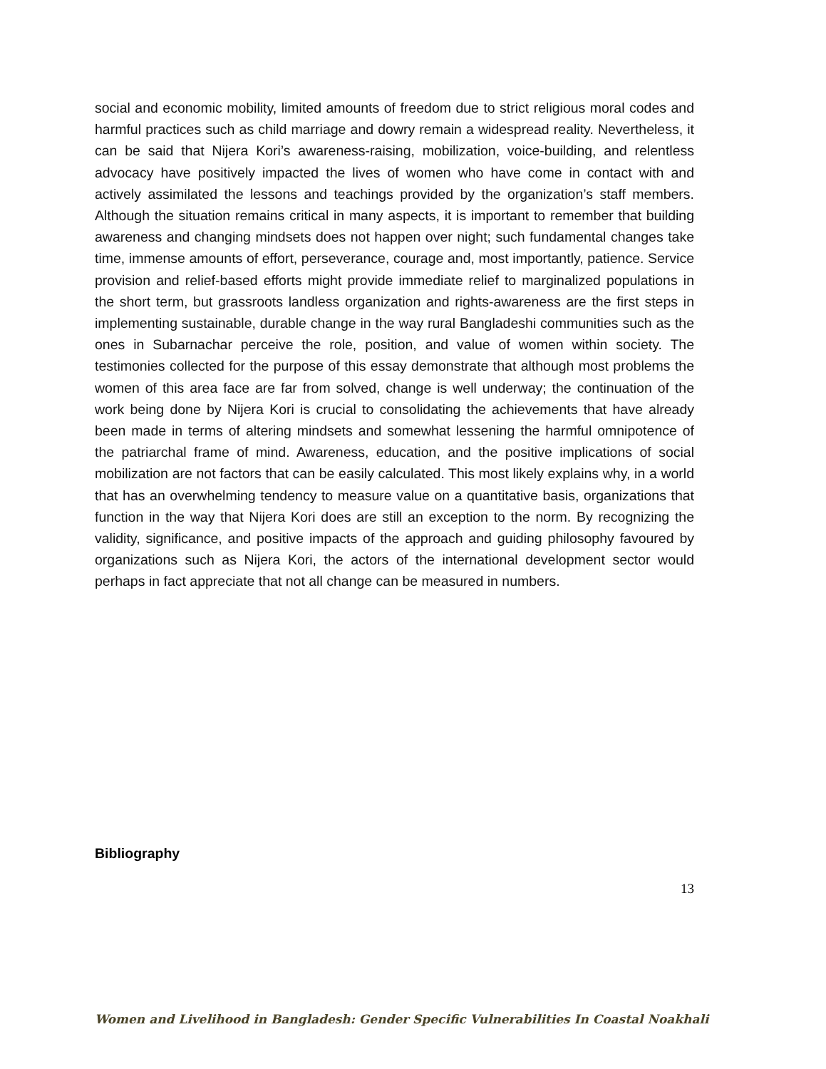social and economic mobility, limited amounts of freedom due to strict religious moral codes and harmful practices such as child marriage and dowry remain a widespread reality. Nevertheless, it can be said that Nijera Kori’s awareness-raising, mobilization, voice-building, and relentless advocacy have positively impacted the lives of women who have come in contact with and actively assimilated the lessons and teachings provided by the organization’s staff members. Although the situation remains critical in many aspects, it is important to remember that building awareness and changing mindsets does not happen over night; such fundamental changes take time, immense amounts of effort, perseverance, courage and, most importantly, patience. Service provision and relief-based efforts might provide immediate relief to marginalized populations in the short term, but grassroots landless organization and rights-awareness are the first steps in implementing sustainable, durable change in the way rural Bangladeshi communities such as the ones in Subarnachar perceive the role, position, and value of women within society. The testimonies collected for the purpose of this essay demonstrate that although most problems the women of this area face are far from solved, change is well underway; the continuation of the work being done by Nijera Kori is crucial to consolidating the achievements that have already been made in terms of altering mindsets and somewhat lessening the harmful omnipotence of the patriarchal frame of mind. Awareness, education, and the positive implications of social mobilization are not factors that can be easily calculated. This most likely explains why, in a world that has an overwhelming tendency to measure value on a quantitative basis, organizations that function in the way that Nijera Kori does are still an exception to the norm. By recognizing the validity, significance, and positive impacts of the approach and guiding philosophy favoured by organizations such as Nijera Kori, the actors of the international development sector would perhaps in fact appreciate that not all change can be measured in numbers.
Bibliography
13
Women and Livelihood in Bangladesh: Gender Specific Vulnerabilities In Coastal Noakhali